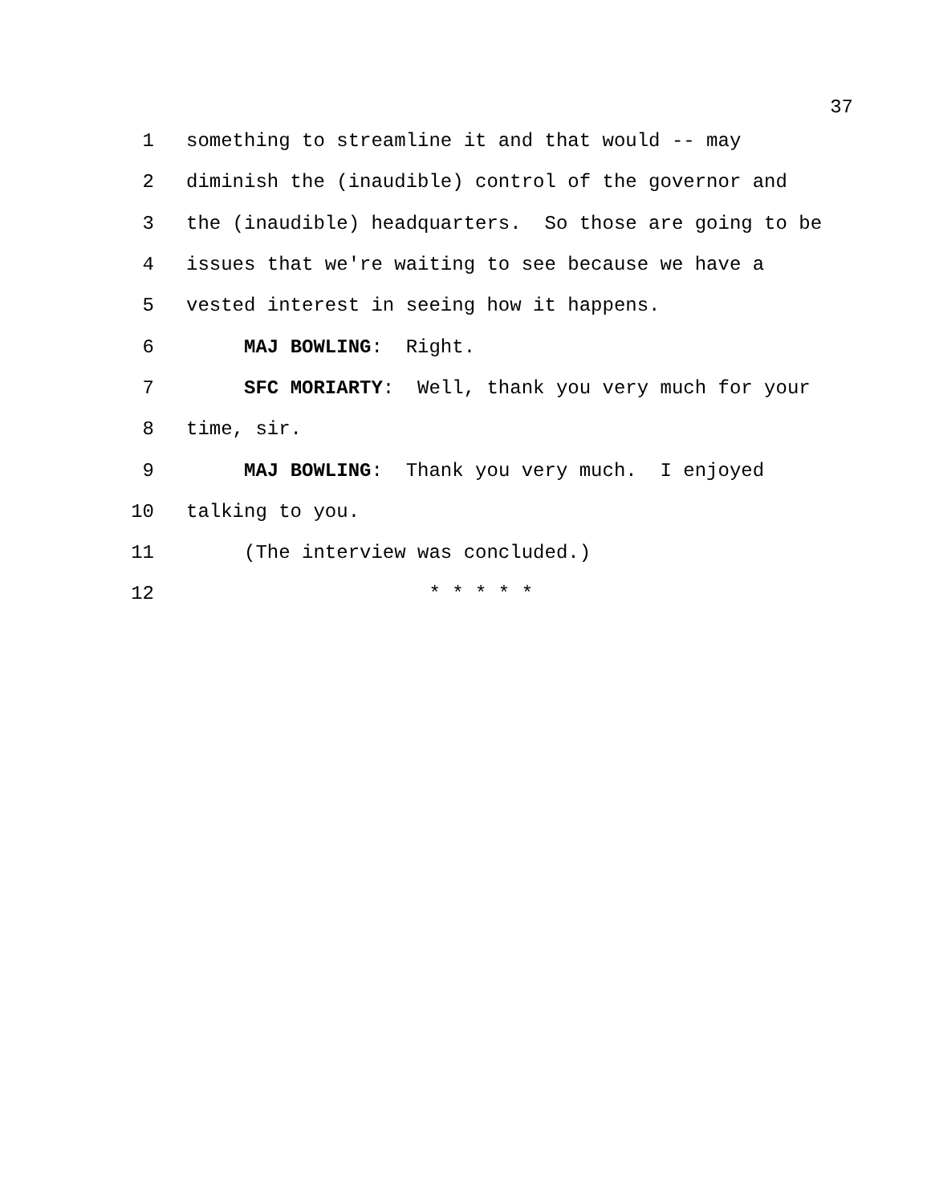37
1 something to streamline it and that would -- may
2 diminish the (inaudible) control of the governor and
3 the (inaudible) headquarters. So those are going to be
4 issues that we're waiting to see because we have a
5 vested interest in seeing how it happens.
6 MAJ BOWLING: Right.
7 SFC MORIARTY: Well, thank you very much for your
8 time, sir.
9 MAJ BOWLING: Thank you very much. I enjoyed
10 talking to you.
11 (The interview was concluded.)
12 * * * * *